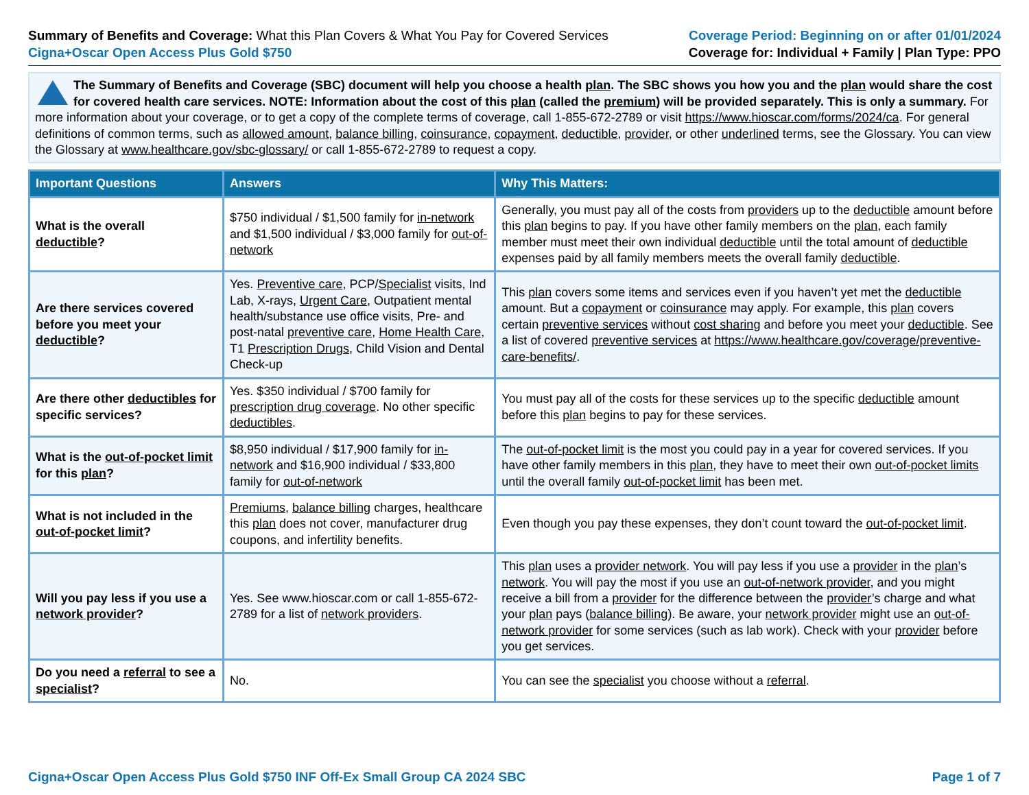Summary of Benefits and Coverage: What this Plan Covers & What You Pay for Covered Services
Cigna+Oscar Open Access Plus Gold $750
Coverage Period: Beginning on or after 01/01/2024
Coverage for: Individual + Family | Plan Type: PPO
The Summary of Benefits and Coverage (SBC) document will help you choose a health plan. The SBC shows you how you and the plan would share the cost for covered health care services. NOTE: Information about the cost of this plan (called the premium) will be provided separately. This is only a summary. For more information about your coverage, or to get a copy of the complete terms of coverage, call 1-855-672-2789 or visit https://www.hioscar.com/forms/2024/ca. For general definitions of common terms, such as allowed amount, balance billing, coinsurance, copayment, deductible, provider, or other underlined terms, see the Glossary. You can view the Glossary at www.healthcare.gov/sbc-glossary/ or call 1-855-672-2789 to request a copy.
| Important Questions | Answers | Why This Matters: |
| --- | --- | --- |
| What is the overall deductible ? | $750 individual / $1,500 family for in-network and $1,500 individual / $3,000 family for out-of-network | Generally, you must pay all of the costs from providers up to the deductible amount before this plan begins to pay. If you have other family members on the plan , each family member must meet their own individual deductible until the total amount of deductible expenses paid by all family members meets the overall family deductible . |
| Are there services covered before you meet your deductible ? | Yes. Preventive care , PCP/ Specialist visits, Ind Lab, X-rays, Urgent Care , Outpatient mental health/substance use office visits, Pre- and post-natal preventive care , Home Health Care , T1 Prescription Drugs , Child Vision and Dental Check-up | This plan covers some items and services even if you haven’t yet met the deductible amount. But a copayment or coinsurance may apply. For example, this plan covers certain preventive services without cost sharing and before you meet your deductible . See a list of covered preventive services at https://www.healthcare.gov/coverage/preventive-care-benefits/ . |
| Are there other deductibles for specific services? | Yes. $350 individual / $700 family for prescription drug coverage . No other specific deductibles . | You must pay all of the costs for these services up to the specific deductible amount before this plan begins to pay for these services. |
| What is the out-of-pocket limit for this plan ? | $8,950 individual / $17,900 family for in-network and $16,900 individual / $33,800 family for out-of-network | The out-of-pocket limit is the most you could pay in a year for covered services. If you have other family members in this plan , they have to meet their own out-of-pocket limits until the overall family out-of-pocket limit has been met. |
| What is not included in the out-of-pocket limit ? | Premiums , balance billing charges, healthcare this plan does not cover, manufacturer drug coupons, and infertility benefits. | Even though you pay these expenses, they don’t count toward the out-of-pocket limit . |
| Will you pay less if you use a network provider ? | Yes. See www.hioscar.com or call 1-855-672-2789 for a list of network providers . | This plan uses a provider network . You will pay less if you use a provider in the plan ’s network . You will pay the most if you use an out-of-network provider , and you might receive a bill from a provider for the difference between the provider ’s charge and what your plan pays ( balance billing ). Be aware, your network provider might use an out-of-network provider for some services (such as lab work). Check with your provider before you get services. |
| Do you need a referral to see a specialist ? | No. | You can see the specialist you choose without a referral . |
Cigna+Oscar Open Access Plus Gold $750 INF Off-Ex Small Group CA 2024 SBC Page 1 of 7